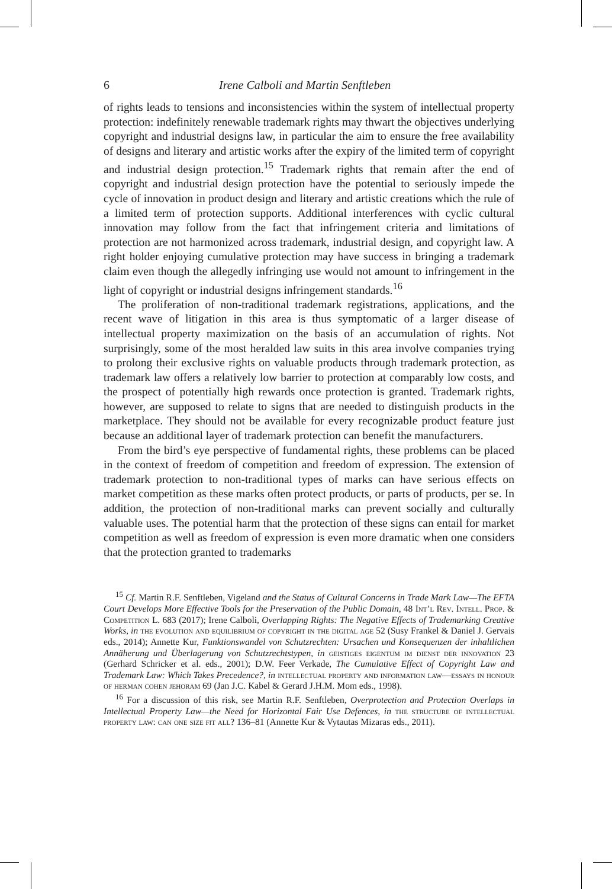6 Irene Calboli and Martin Senftleben
of rights leads to tensions and inconsistencies within the system of intellectual property protection: indefinitely renewable trademark rights may thwart the objectives underlying copyright and industrial designs law, in particular the aim to ensure the free availability of designs and literary and artistic works after the expiry of the limited term of copyright and industrial design protection.<sup>15</sup> Trademark rights that remain after the end of copyright and industrial design protection have the potential to seriously impede the cycle of innovation in product design and literary and artistic creations which the rule of a limited term of protection supports. Additional interferences with cyclic cultural innovation may follow from the fact that infringement criteria and limitations of protection are not harmonized across trademark, industrial design, and copyright law. A right holder enjoying cumulative protection may have success in bringing a trademark claim even though the allegedly infringing use would not amount to infringement in the light of copyright or industrial designs infringement standards.<sup>16</sup>
The proliferation of non-traditional trademark registrations, applications, and the recent wave of litigation in this area is thus symptomatic of a larger disease of intellectual property maximization on the basis of an accumulation of rights. Not surprisingly, some of the most heralded law suits in this area involve companies trying to prolong their exclusive rights on valuable products through trademark protection, as trademark law offers a relatively low barrier to protection at comparably low costs, and the prospect of potentially high rewards once protection is granted. Trademark rights, however, are supposed to relate to signs that are needed to distinguish products in the marketplace. They should not be available for every recognizable product feature just because an additional layer of trademark protection can benefit the manufacturers.
From the bird’s eye perspective of fundamental rights, these problems can be placed in the context of freedom of competition and freedom of expression. The extension of trademark protection to non-traditional types of marks can have serious effects on market competition as these marks often protect products, or parts of products, per se. In addition, the protection of non-traditional marks can prevent socially and culturally valuable uses. The potential harm that the protection of these signs can entail for market competition as well as freedom of expression is even more dramatic when one considers that the protection granted to trademarks
<sup>15</sup> Cf. Martin R.F. Senftleben, Vigeland and the Status of Cultural Concerns in Trade Mark Law—The EFTA Court Develops More Effective Tools for the Preservation of the Public Domain, 48 Int’l Rev. Intell. Prop. & Competition L. 683 (2017); Irene Calboli, Overlapping Rights: The Negative Effects of Trademarking Creative Works, in the evolution and equilibrium of copyright in the digital age 52 (Susy Frankel & Daniel J. Gervais eds., 2014); Annette Kur, Funktionswandel von Schutzrechten: Ursachen und Konsequenzen der inhaltlichen Annäherung und Überlagerung von Schutzrechtstypen, in geistiges eigentum im dienst der innovation 23 (Gerhard Schricker et al. eds., 2001); D.W. Feer Verkade, The Cumulative Effect of Copyright Law and Trademark Law: Which Takes Precedence?, in intellectual property and information law—essays in honour of herman cohen jehoram 69 (Jan J.C. Kabel & Gerard J.H.M. Mom eds., 1998).
<sup>16</sup> For a discussion of this risk, see Martin R.F. Senftleben, Overprotection and Protection Overlaps in Intellectual Property Law—the Need for Horizontal Fair Use Defences, in the structure of intellectual property law: can one size fit all? 136–81 (Annette Kur & Vytautas Mizaras eds., 2011).